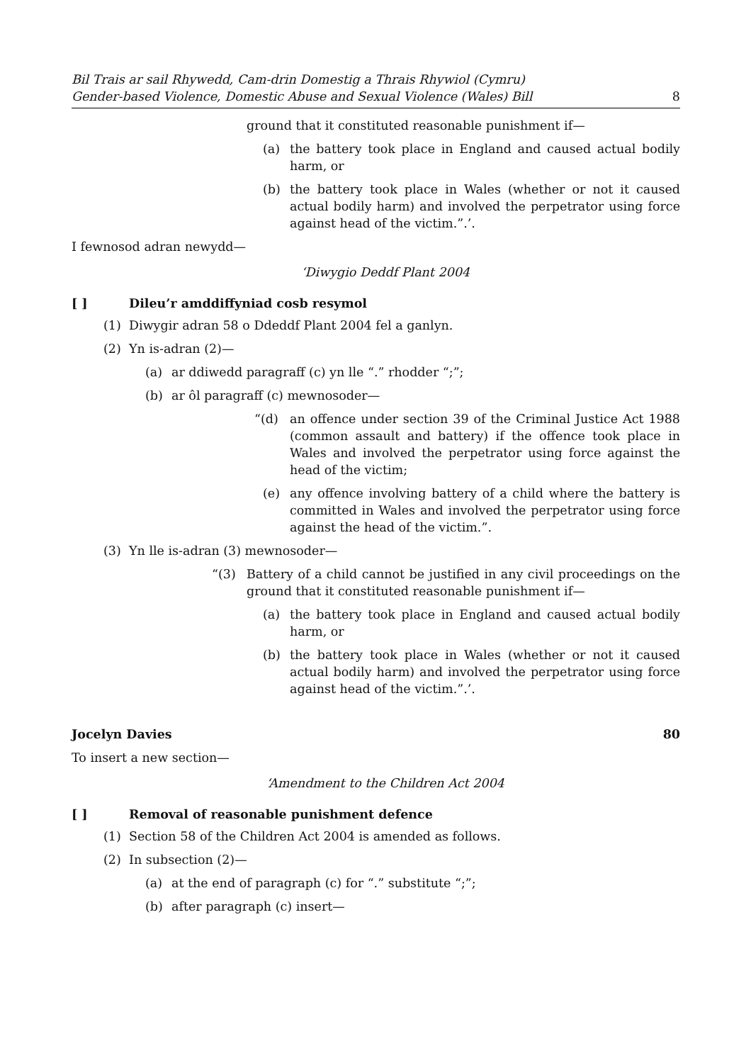Bil Trais ar sail Rhywedd, Cam-drin Domestig a Thrais Rhywiol (Cymru)
Gender-based Violence, Domestic Abuse and Sexual Violence (Wales) Bill 8
ground that it constituted reasonable punishment if—
(a) the battery took place in England and caused actual bodily harm, or
(b) the battery took place in Wales (whether or not it caused actual bodily harm) and involved the perpetrator using force against head of the victim.”.’.
I fewnosod adran newydd—
‘Diwygio Deddf Plant 2004
[ ] Dileu’r amddiffyniad cosb resymol
(1) Diwygir adran 58 o Ddeddf Plant 2004 fel a ganlyn.
(2) Yn is-adran (2)—
(a) ar ddiwedd paragraff (c) yn lle “.” rhodder “;”;
(b) ar ôl paragraff (c) mewnosoder—
“(d) an offence under section 39 of the Criminal Justice Act 1988 (common assault and battery) if the offence took place in Wales and involved the perpetrator using force against the head of the victim;
(e) any offence involving battery of a child where the battery is committed in Wales and involved the perpetrator using force against the head of the victim.”.
(3) Yn lle is-adran (3) mewnosoder—
“(3) Battery of a child cannot be justified in any civil proceedings on the ground that it constituted reasonable punishment if—
(a) the battery took place in England and caused actual bodily harm, or
(b) the battery took place in Wales (whether or not it caused actual bodily harm) and involved the perpetrator using force against head of the victim.”.’.
Jocelyn Davies 80
To insert a new section—
‘Amendment to the Children Act 2004
[ ] Removal of reasonable punishment defence
(1) Section 58 of the Children Act 2004 is amended as follows.
(2) In subsection (2)—
(a) at the end of paragraph (c) for “.” substitute “;”;
(b) after paragraph (c) insert—